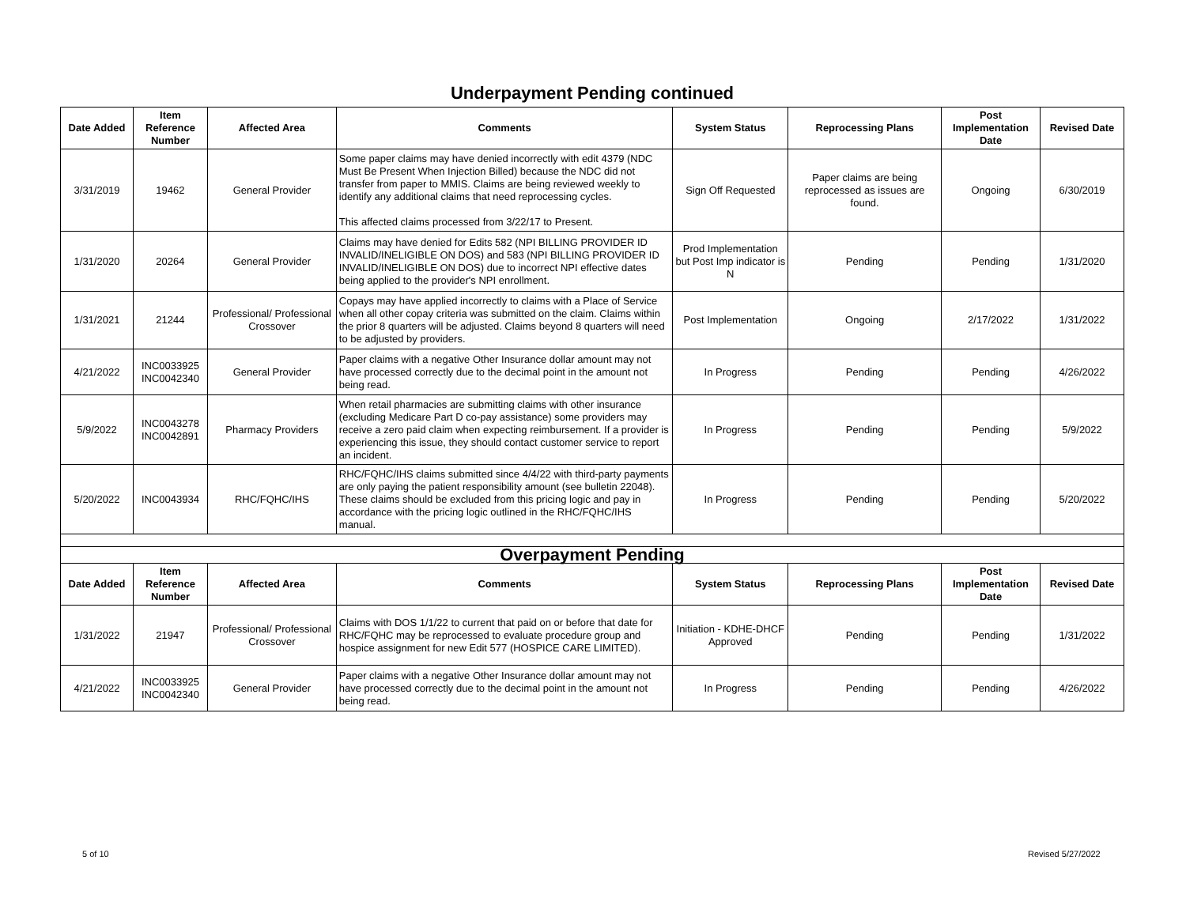Underpayment Pending continued
| Date Added | Item Reference Number | Affected Area | Comments | System Status | Reprocessing Plans | Post Implementation Date | Revised Date |
| --- | --- | --- | --- | --- | --- | --- | --- |
| 3/31/2019 | 19462 | General Provider | Some paper claims may have denied incorrectly with edit 4379 (NDC Must Be Present When Injection Billed) because the NDC did not transfer from paper to MMIS. Claims are being reviewed weekly to identify any additional claims that need reprocessing cycles. This affected claims processed from 3/22/17 to Present. | Sign Off Requested | Paper claims are being reprocessed as issues are found. | Ongoing | 6/30/2019 |
| 1/31/2020 | 20264 | General Provider | Claims may have denied for Edits 582 (NPI BILLING PROVIDER ID INVALID/INELIGIBLE ON DOS) and 583 (NPI BILLING PROVIDER ID INVALID/INELIGIBLE ON DOS) due to incorrect NPI effective dates being applied to the provider's NPI enrollment. | Prod Implementation but Post Imp indicator is N | Pending | Pending | 1/31/2020 |
| 1/31/2021 | 21244 | Professional/ Professional Crossover | Copays may have applied incorrectly to claims with a Place of Service when all other copay criteria was submitted on the claim. Claims within the prior 8 quarters will be adjusted. Claims beyond 8 quarters will need to be adjusted by providers. | Post Implementation | Ongoing | 2/17/2022 | 1/31/2022 |
| 4/21/2022 | INC0033925 INC0042340 | General Provider | Paper claims with a negative Other Insurance dollar amount may not have processed correctly due to the decimal point in the amount not being read. | In Progress | Pending | Pending | 4/26/2022 |
| 5/9/2022 | INC0043278 INC0042891 | Pharmacy Providers | When retail pharmacies are submitting claims with other insurance (excluding Medicare Part D co-pay assistance) some providers may receive a zero paid claim when expecting reimbursement. If a provider is experiencing this issue, they should contact customer service to report an incident. | In Progress | Pending | Pending | 5/9/2022 |
| 5/20/2022 | INC0043934 | RHC/FQHC/IHS | RHC/FQHC/IHS claims submitted since 4/4/22 with third-party payments are only paying the patient responsibility amount (see bulletin 22048). These claims should be excluded from this pricing logic and pay in accordance with the pricing logic outlined in the RHC/FQHC/IHS manual. | In Progress | Pending | Pending | 5/20/2022 |
| Overpayment Pending | | | | | | | |
| Date Added | Item Reference Number | Affected Area | Comments | System Status | Reprocessing Plans | Post Implementation Date | Revised Date |
| 1/31/2022 | 21947 | Professional/ Professional Crossover | Claims with DOS 1/1/22 to current that paid on or before that date for RHC/FQHC may be reprocessed to evaluate procedure group and hospice assignment for new Edit 577 (HOSPICE CARE LIMITED). | Initiation - KDHE-DHCF Approved | Pending | Pending | 1/31/2022 |
| 4/21/2022 | INC0033925 INC0042340 | General Provider | Paper claims with a negative Other Insurance dollar amount may not have processed correctly due to the decimal point in the amount not being read. | In Progress | Pending | Pending | 4/26/2022 |
5 of 10 Revised 5/27/2022